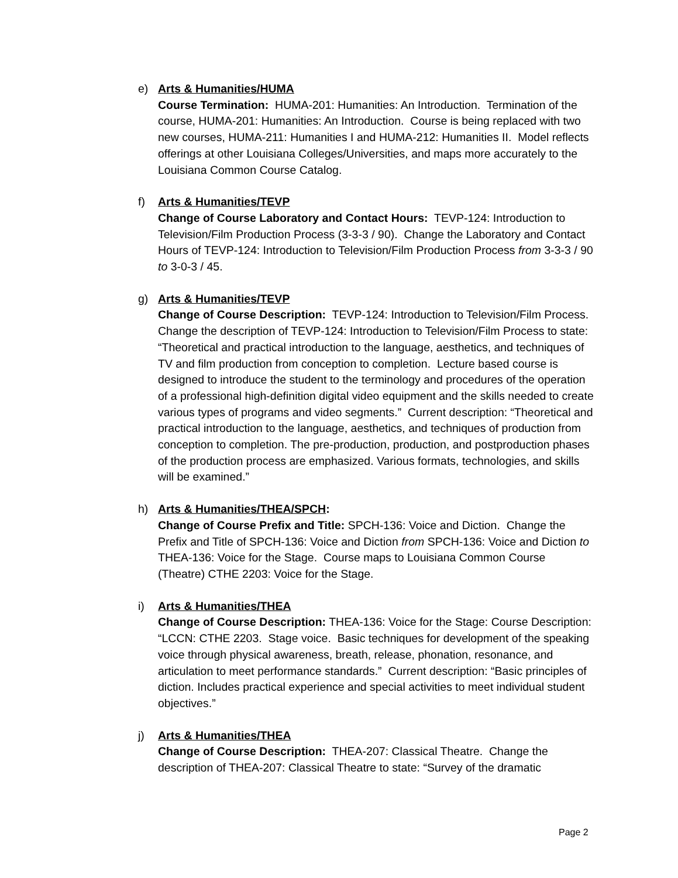e) Arts & Humanities/HUMA
Course Termination: HUMA-201: Humanities: An Introduction. Termination of the course, HUMA-201: Humanities: An Introduction. Course is being replaced with two new courses, HUMA-211: Humanities I and HUMA-212: Humanities II. Model reflects offerings at other Louisiana Colleges/Universities, and maps more accurately to the Louisiana Common Course Catalog.
f) Arts & Humanities/TEVP
Change of Course Laboratory and Contact Hours: TEVP-124: Introduction to Television/Film Production Process (3-3-3 / 90). Change the Laboratory and Contact Hours of TEVP-124: Introduction to Television/Film Production Process from 3-3-3 / 90 to 3-0-3 / 45.
g) Arts & Humanities/TEVP
Change of Course Description: TEVP-124: Introduction to Television/Film Process. Change the description of TEVP-124: Introduction to Television/Film Process to state: “Theoretical and practical introduction to the language, aesthetics, and techniques of TV and film production from conception to completion. Lecture based course is designed to introduce the student to the terminology and procedures of the operation of a professional high-definition digital video equipment and the skills needed to create various types of programs and video segments.” Current description: “Theoretical and practical introduction to the language, aesthetics, and techniques of production from conception to completion. The pre-production, production, and postproduction phases of the production process are emphasized. Various formats, technologies, and skills will be examined.”
h) Arts & Humanities/THEA/SPCH:
Change of Course Prefix and Title: SPCH-136: Voice and Diction. Change the Prefix and Title of SPCH-136: Voice and Diction from SPCH-136: Voice and Diction to THEA-136: Voice for the Stage. Course maps to Louisiana Common Course (Theatre) CTHE 2203: Voice for the Stage.
i) Arts & Humanities/THEA
Change of Course Description: THEA-136: Voice for the Stage: Course Description: “LCCN: CTHE 2203. Stage voice. Basic techniques for development of the speaking voice through physical awareness, breath, release, phonation, resonance, and articulation to meet performance standards.” Current description: “Basic principles of diction. Includes practical experience and special activities to meet individual student objectives.”
j) Arts & Humanities/THEA
Change of Course Description: THEA-207: Classical Theatre. Change the description of THEA-207: Classical Theatre to state: “Survey of the dramatic
Page 2